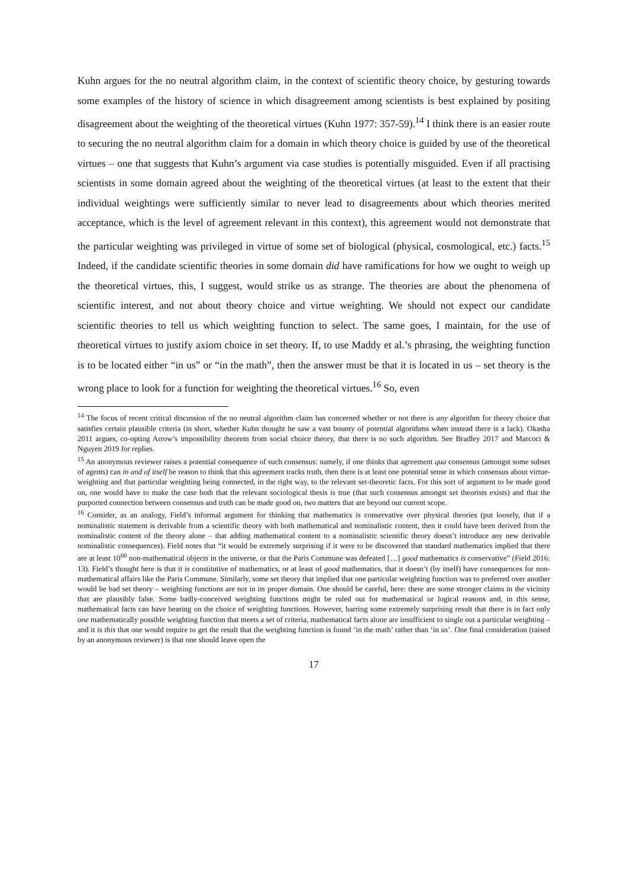Kuhn argues for the no neutral algorithm claim, in the context of scientific theory choice, by gesturing towards some examples of the history of science in which disagreement among scientists is best explained by positing disagreement about the weighting of the theoretical virtues (Kuhn 1977: 357-59).<sup>14</sup> I think there is an easier route to securing the no neutral algorithm claim for a domain in which theory choice is guided by use of the theoretical virtues – one that suggests that Kuhn’s argument via case studies is potentially misguided. Even if all practising scientists in some domain agreed about the weighting of the theoretical virtues (at least to the extent that their individual weightings were sufficiently similar to never lead to disagreements about which theories merited acceptance, which is the level of agreement relevant in this context), this agreement would not demonstrate that the particular weighting was privileged in virtue of some set of biological (physical, cosmological, etc.) facts.<sup>15</sup> Indeed, if the candidate scientific theories in some domain did have ramifications for how we ought to weigh up the theoretical virtues, this, I suggest, would strike us as strange. The theories are about the phenomena of scientific interest, and not about theory choice and virtue weighting. We should not expect our candidate scientific theories to tell us which weighting function to select. The same goes, I maintain, for the use of theoretical virtues to justify axiom choice in set theory. If, to use Maddy et al.’s phrasing, the weighting function is to be located either “in us” or “in the math”, then the answer must be that it is located in us – set theory is the wrong place to look for a function for weighting the theoretical virtues.<sup>16</sup> So, even
<sup>14</sup> The focus of recent critical discussion of the no neutral algorithm claim has concerned whether or not there is any algorithm for theory choice that satisfies certain plausible criteria (in short, whether Kuhn thought he saw a vast bounty of potential algorithms when instead there is a lack). Okasha 2011 argues, co-opting Arrow’s impossibility theorem from social choice theory, that there is no such algorithm. See Bradley 2017 and Marcoci & Nguyen 2019 for replies.
<sup>15</sup> An anonymous reviewer raises a potential consequence of such consensus: namely, if one thinks that agreement qua consensus (amongst some subset of agents) can in and of itself be reason to think that this agreement tracks truth, then there is at least one potential sense in which consensus about virtue-weighting and that particular weighting being connected, in the right way, to the relevant set-theoretic facts. For this sort of argument to be made good on, one would have to make the case both that the relevant sociological thesis is true (that such consensus amongst set theorists exists) and that the purported connection between consensus and truth can be made good on, two matters that are beyond our current scope.
<sup>16</sup> Consider, as an analogy, Field’s informal argument for thinking that mathematics is conservative over physical theories (put loosely, that if a nominalistic statement is derivable from a scientific theory with both mathematical and nominalistic content, then it could have been derived from the nominalistic content of the theory alone – that adding mathematical content to a nominalistic scientific theory doesn’t introduce any new derivable nominalistic consequences). Field notes that “it would be extremely surprising if it were to be discovered that standard mathematics implied that there are at least 10<sup>60</sup> non-mathematical objects in the universe, or that the Paris Commune was defeated […] good mathematics is conservative” (Field 2016: 13). Field’s thought here is that it is constitutive of mathematics, or at least of good mathematics, that it doesn’t (by itself) have consequences for non-mathematical affairs like the Paris Commune. Similarly, some set theory that implied that one particular weighting function was to preferred over another would be bad set theory – weighting functions are not in its proper domain. One should be careful, here: there are some stronger claims in the vicinity that are plausibly false. Some badly-conceived weighting functions might be ruled out for mathematical or logical reasons and, in this sense, mathematical facts can have bearing on the choice of weighting functions. However, barring some extremely surprising result that there is in fact only one mathematically possible weighting function that meets a set of criteria, mathematical facts alone are insufficient to single out a particular weighting – and it is this that one would require to get the result that the weighting function is found ‘in the math’ rather than ‘in us’. One final consideration (raised by an anonymous reviewer) is that one should leave open the
17